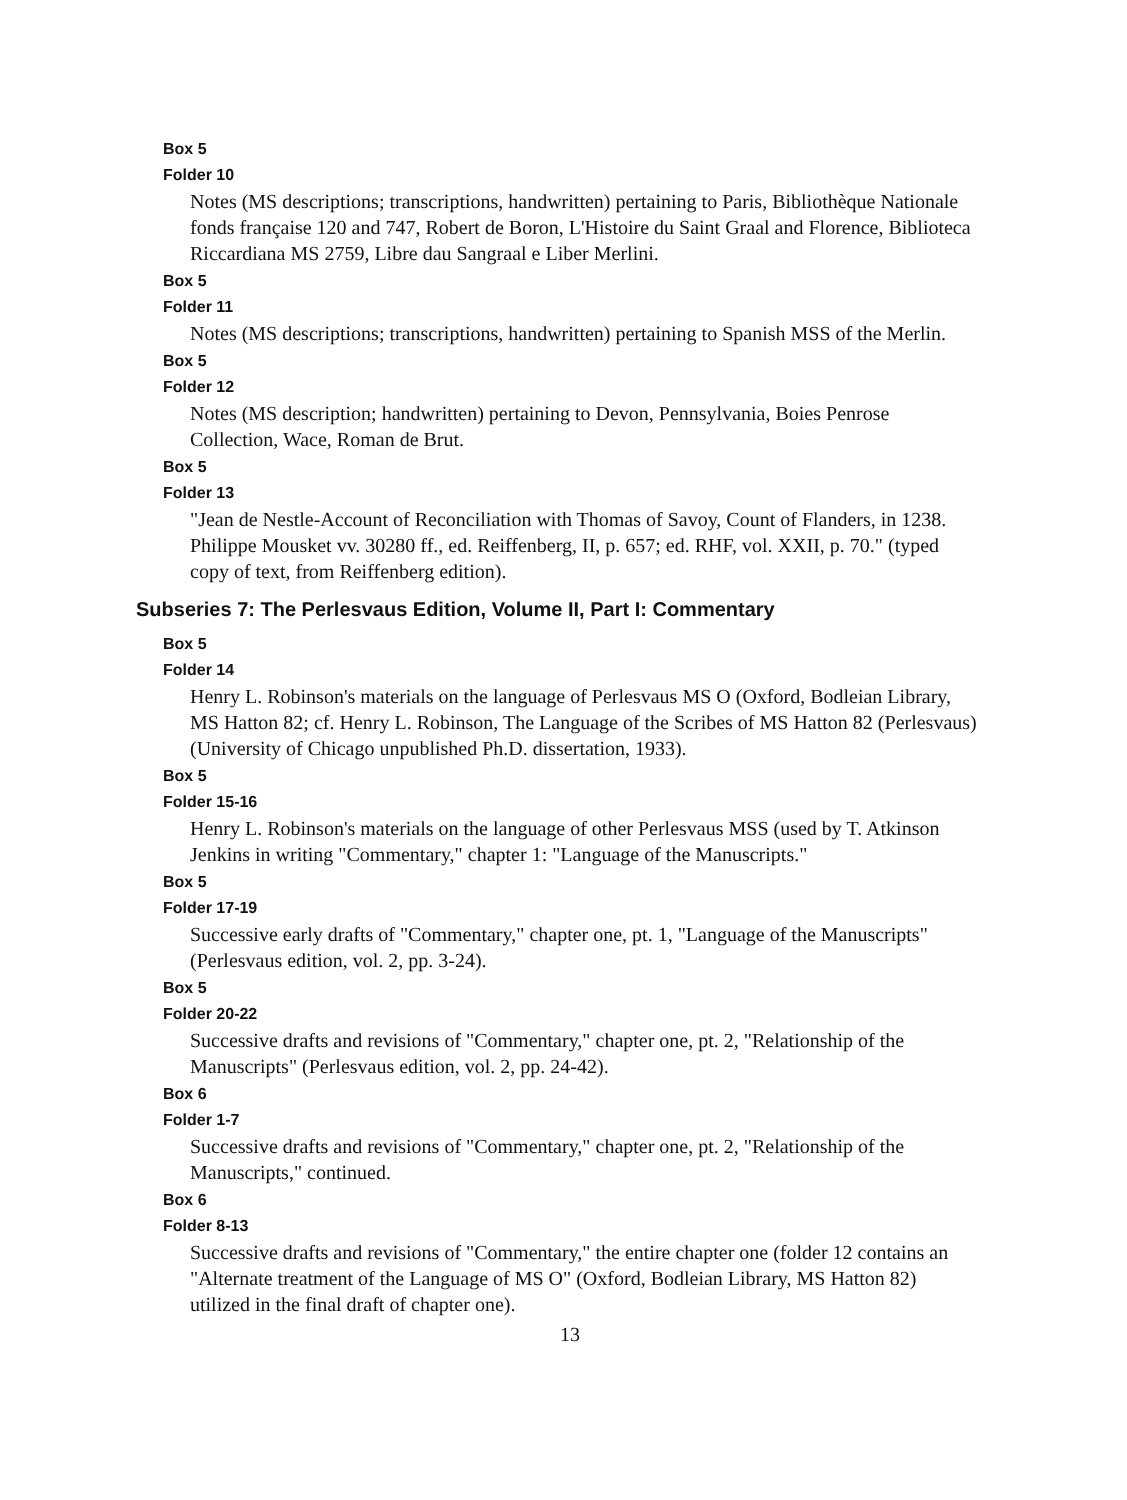Box 5
Folder 10
Notes (MS descriptions; transcriptions, handwritten) pertaining to Paris, Bibliothèque Nationale fonds française 120 and 747, Robert de Boron, L'Histoire du Saint Graal and Florence, Biblioteca Riccardiana MS 2759, Libre dau Sangraal e Liber Merlini.
Box 5
Folder 11
Notes (MS descriptions; transcriptions, handwritten) pertaining to Spanish MSS of the Merlin.
Box 5
Folder 12
Notes (MS description; handwritten) pertaining to Devon, Pennsylvania, Boies Penrose Collection, Wace, Roman de Brut.
Box 5
Folder 13
"Jean de Nestle-Account of Reconciliation with Thomas of Savoy, Count of Flanders, in 1238. Philippe Mousket vv. 30280 ff., ed. Reiffenberg, II, p. 657; ed. RHF, vol. XXII, p. 70." (typed copy of text, from Reiffenberg edition).
Subseries 7: The Perlesvaus Edition, Volume II, Part I: Commentary
Box 5
Folder 14
Henry L. Robinson's materials on the language of Perlesvaus MS O (Oxford, Bodleian Library, MS Hatton 82; cf. Henry L. Robinson, The Language of the Scribes of MS Hatton 82 (Perlesvaus) (University of Chicago unpublished Ph.D. dissertation, 1933).
Box 5
Folder 15-16
Henry L. Robinson's materials on the language of other Perlesvaus MSS (used by T. Atkinson Jenkins in writing "Commentary," chapter 1: "Language of the Manuscripts."
Box 5
Folder 17-19
Successive early drafts of "Commentary," chapter one, pt. 1, "Language of the Manuscripts" (Perlesvaus edition, vol. 2, pp. 3-24).
Box 5
Folder 20-22
Successive drafts and revisions of "Commentary," chapter one, pt. 2, "Relationship of the Manuscripts" (Perlesvaus edition, vol. 2, pp. 24-42).
Box 6
Folder 1-7
Successive drafts and revisions of "Commentary," chapter one, pt. 2, "Relationship of the Manuscripts," continued.
Box 6
Folder 8-13
Successive drafts and revisions of "Commentary," the entire chapter one (folder 12 contains an "Alternate treatment of the Language of MS O" (Oxford, Bodleian Library, MS Hatton 82) utilized in the final draft of chapter one).
13